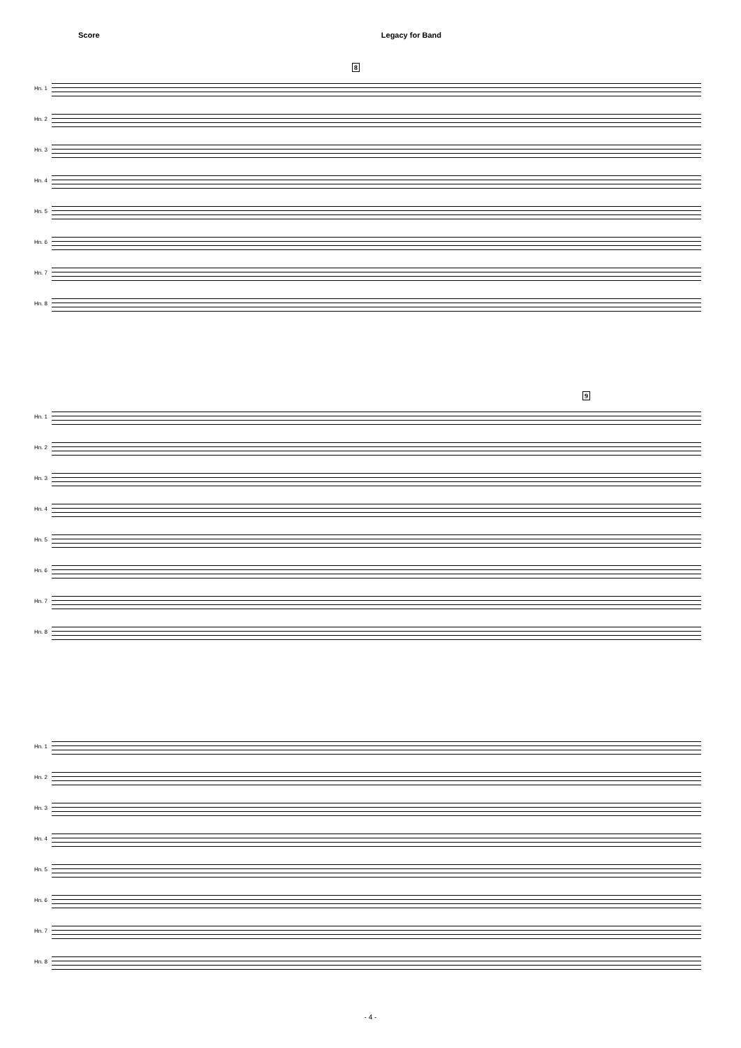Score Legacy for Band
8
Hn. 1
Hn. 2
Hn. 3
Hn. 4
Hn. 5
Hn. 6
Hn. 7
Hn. 8
9
Hn. 1
Hn. 2
Hn. 3
Hn. 4
Hn. 5
Hn. 6
Hn. 7
Hn. 8
Hn. 1
Hn. 2
Hn. 3
Hn. 4
Hn. 5
Hn. 6
Hn. 7
Hn. 8
- 4 -